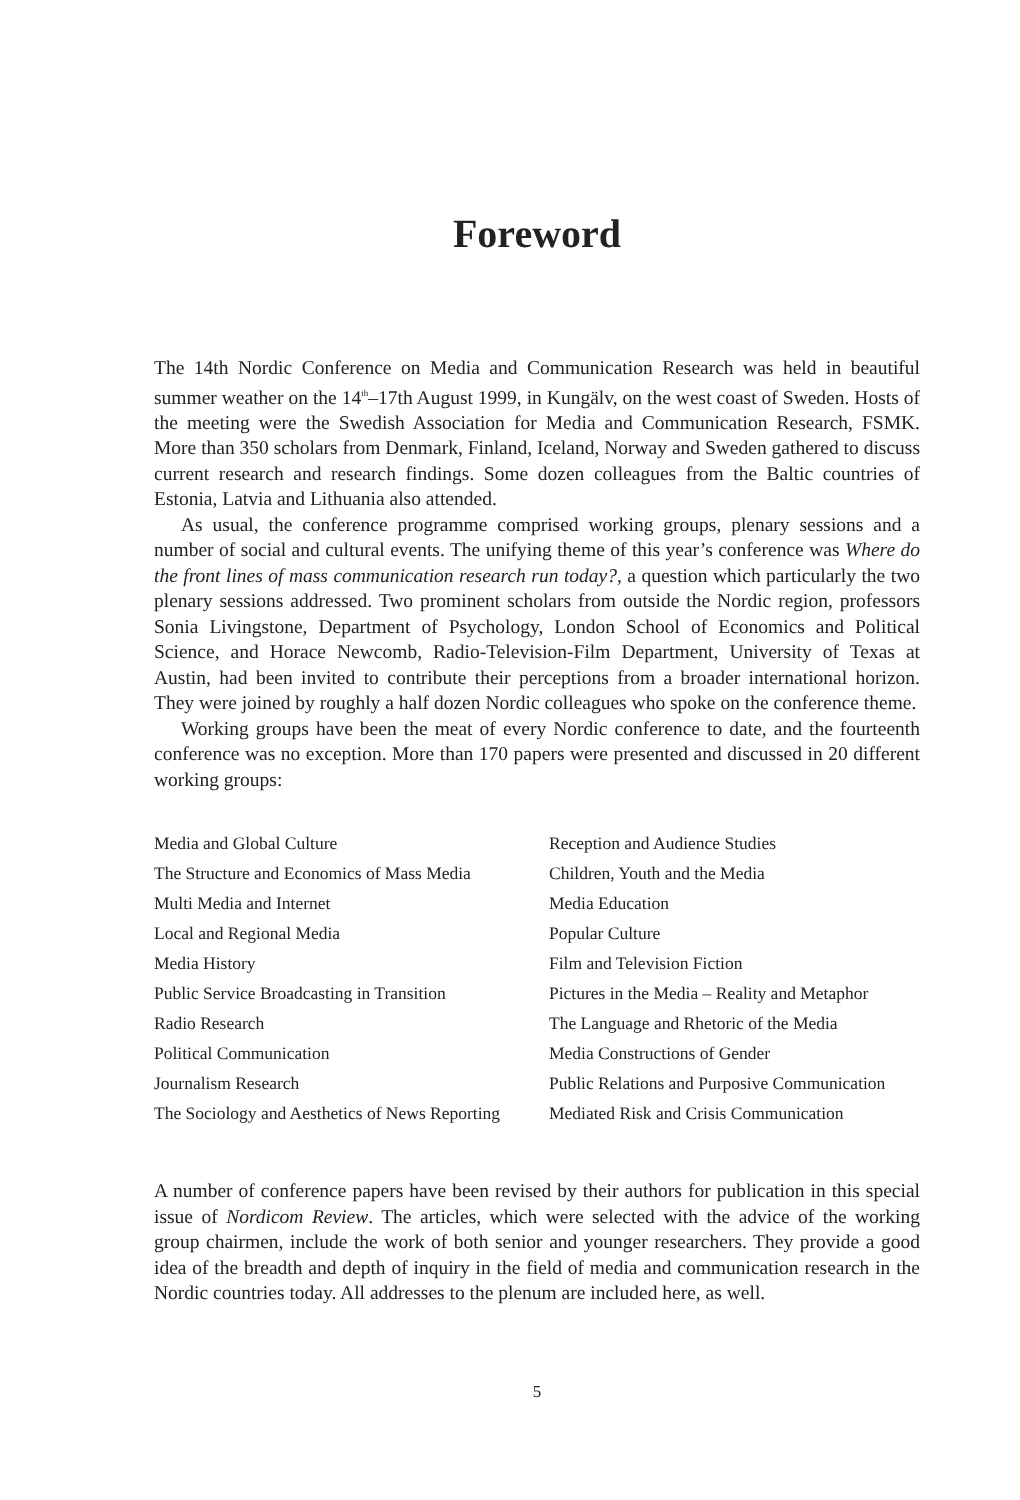Foreword
The 14th Nordic Conference on Media and Communication Research was held in beautiful summer weather on the 14<sup>th</sup>–17th August 1999, in Kungälv, on the west coast of Sweden. Hosts of the meeting were the Swedish Association for Media and Communication Research, FSMK. More than 350 scholars from Denmark, Finland, Iceland, Norway and Sweden gathered to discuss current research and research findings. Some dozen colleagues from the Baltic countries of Estonia, Latvia and Lithuania also attended.
As usual, the conference programme comprised working groups, plenary sessions and a number of social and cultural events. The unifying theme of this year’s conference was Where do the front lines of mass communication research run today?, a question which particularly the two plenary sessions addressed. Two prominent scholars from outside the Nordic region, professors Sonia Livingstone, Department of Psychology, London School of Economics and Political Science, and Horace Newcomb, Radio-Television-Film Department, University of Texas at Austin, had been invited to contribute their perceptions from a broader international horizon. They were joined by roughly a half dozen Nordic colleagues who spoke on the conference theme.
Working groups have been the meat of every Nordic conference to date, and the fourteenth conference was no exception. More than 170 papers were presented and discussed in 20 different working groups:
Media and Global Culture
The Structure and Economics of Mass Media
Multi Media and Internet
Local and Regional Media
Media History
Public Service Broadcasting in Transition
Radio Research
Political Communication
Journalism Research
The Sociology and Aesthetics of News Reporting
Reception and Audience Studies
Children, Youth and the Media
Media Education
Popular Culture
Film and Television Fiction
Pictures in the Media – Reality and Metaphor
The Language and Rhetoric of the Media
Media Constructions of Gender
Public Relations and Purposive Communication
Mediated Risk and Crisis Communication
A number of conference papers have been revised by their authors for publication in this special issue of Nordicom Review. The articles, which were selected with the advice of the working group chairmen, include the work of both senior and younger researchers. They provide a good idea of the breadth and depth of inquiry in the field of media and communication research in the Nordic countries today. All addresses to the plenum are included here, as well.
5